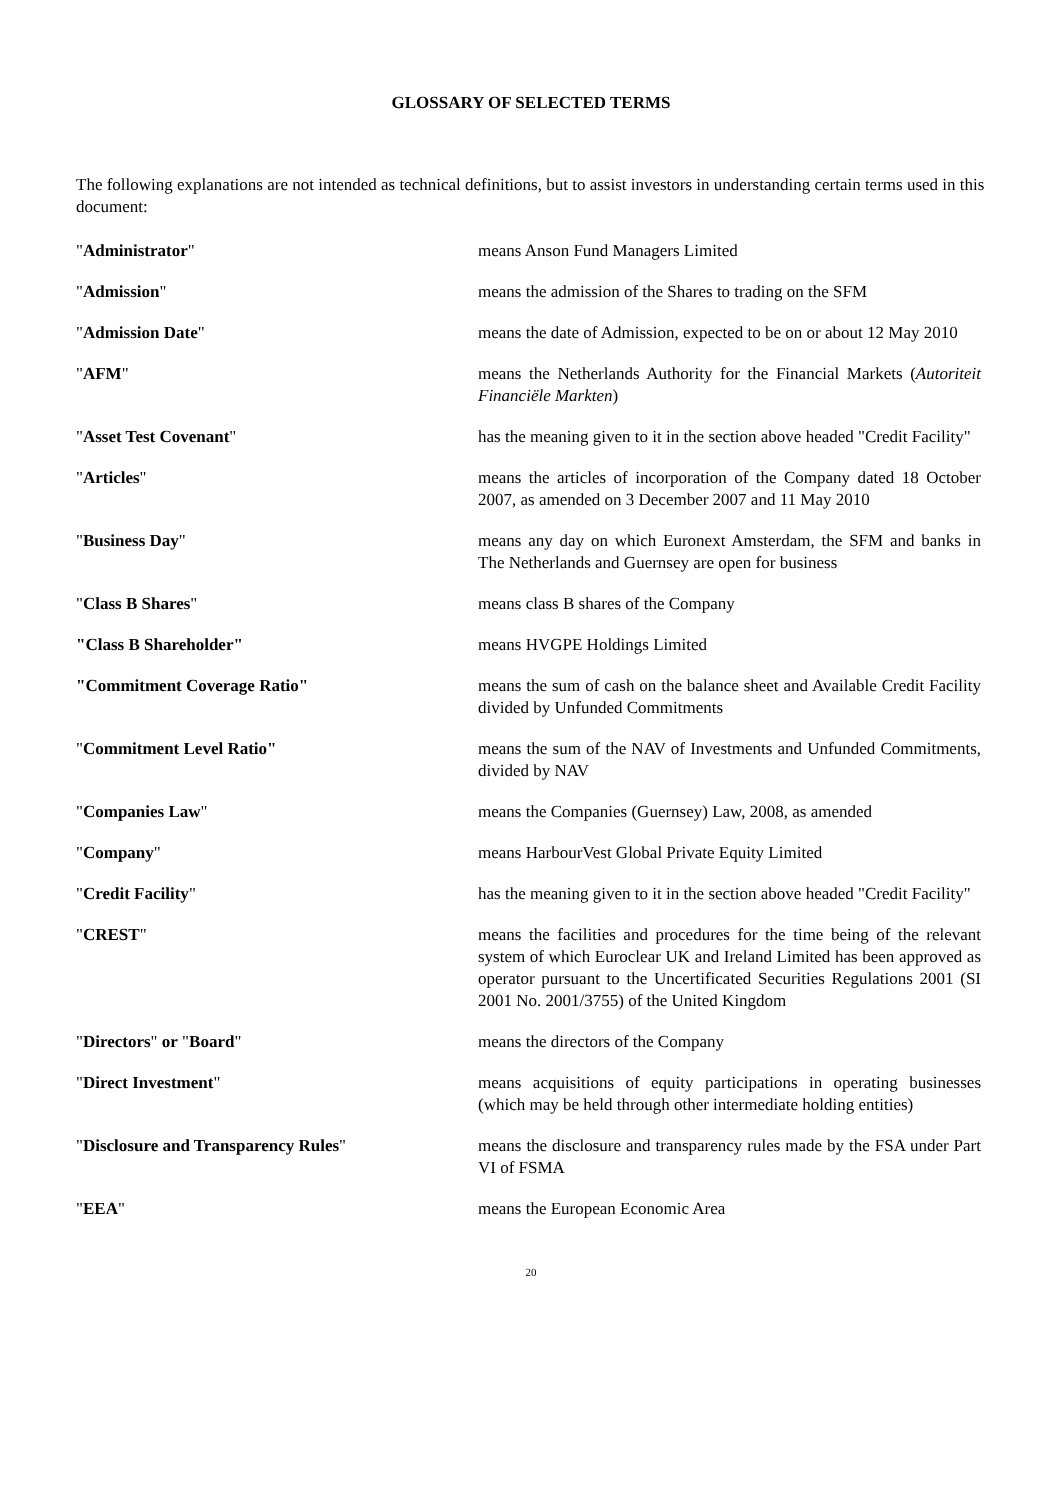GLOSSARY OF SELECTED TERMS
The following explanations are not intended as technical definitions, but to assist investors in understanding certain terms used in this document:
| " Administrator " | means Anson Fund Managers Limited |
| " Admission " | means the admission of the Shares to trading on the SFM |
| " Admission Date " | means the date of Admission, expected to be on or about 12 May 2010 |
| " AFM " | means the Netherlands Authority for the Financial Markets ( Autoriteit Financiële Markten ) |
| " Asset Test Covenant " | has the meaning given to it in the section above headed "Credit Facility" |
| " Articles " | means the articles of incorporation of the Company dated 18 October 2007, as amended on 3 December 2007 and 11 May 2010 |
| " Business Day " | means any day on which Euronext Amsterdam, the SFM and banks in The Netherlands and Guernsey are open for business |
| " Class B Shares " | means class B shares of the Company |
| "Class B Shareholder" | means HVGPE Holdings Limited |
| "Commitment Coverage Ratio" | means the sum of cash on the balance sheet and Available Credit Facility divided by Unfunded Commitments |
| " Commitment Level Ratio" | means the sum of the NAV of Investments and Unfunded Commitments, divided by NAV |
| " Companies Law " | means the Companies (Guernsey) Law, 2008, as amended |
| " Company " | means HarbourVest Global Private Equity Limited |
| " Credit Facility " | has the meaning given to it in the section above headed "Credit Facility" |
| " CREST " | means the facilities and procedures for the time being of the relevant system of which Euroclear UK and Ireland Limited has been approved as operator pursuant to the Uncertificated Securities Regulations 2001 (SI 2001 No. 2001/3755) of the United Kingdom |
| " Directors " or " Board " | means the directors of the Company |
| " Direct Investment " | means acquisitions of equity participations in operating businesses (which may be held through other intermediate holding entities) |
| " Disclosure and Transparency Rules " | means the disclosure and transparency rules made by the FSA under Part VI of FSMA |
| " EEA " | means the European Economic Area |
20